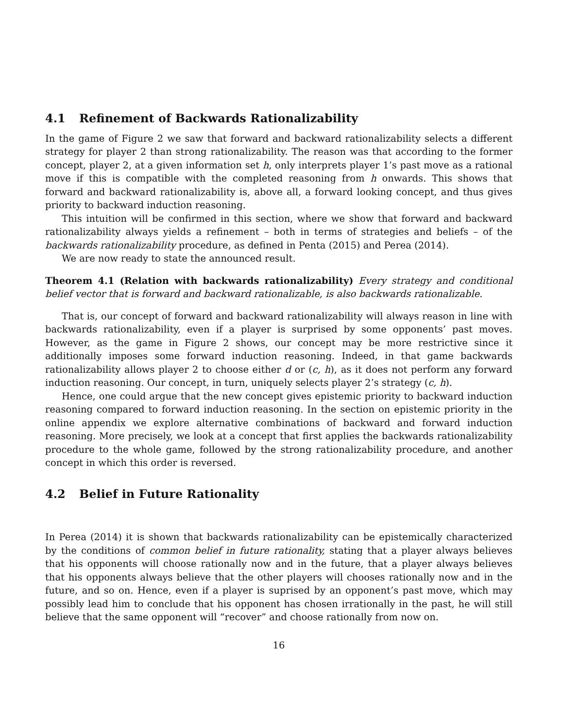4.1 Refinement of Backwards Rationalizability
In the game of Figure 2 we saw that forward and backward rationalizability selects a different strategy for player 2 than strong rationalizability. The reason was that according to the former concept, player 2, at a given information set h, only interprets player 1’s past move as a rational move if this is compatible with the completed reasoning from h onwards. This shows that forward and backward rationalizability is, above all, a forward looking concept, and thus gives priority to backward induction reasoning.
This intuition will be confirmed in this section, where we show that forward and backward rationalizability always yields a refinement – both in terms of strategies and beliefs – of the backwards rationalizability procedure, as defined in Penta (2015) and Perea (2014).
We are now ready to state the announced result.
Theorem 4.1 (Relation with backwards rationalizability) Every strategy and conditional belief vector that is forward and backward rationalizable, is also backwards rationalizable.
That is, our concept of forward and backward rationalizability will always reason in line with backwards rationalizability, even if a player is surprised by some opponents’ past moves. However, as the game in Figure 2 shows, our concept may be more restrictive since it additionally imposes some forward induction reasoning. Indeed, in that game backwards rationalizability allows player 2 to choose either d or (c, h), as it does not perform any forward induction reasoning. Our concept, in turn, uniquely selects player 2’s strategy (c, h).
Hence, one could argue that the new concept gives epistemic priority to backward induction reasoning compared to forward induction reasoning. In the section on epistemic priority in the online appendix we explore alternative combinations of backward and forward induction reasoning. More precisely, we look at a concept that first applies the backwards rationalizability procedure to the whole game, followed by the strong rationalizability procedure, and another concept in which this order is reversed.
4.2 Belief in Future Rationality
In Perea (2014) it is shown that backwards rationalizability can be epistemically characterized by the conditions of common belief in future rationality, stating that a player always believes that his opponents will choose rationally now and in the future, that a player always believes that his opponents always believe that the other players will chooses rationally now and in the future, and so on. Hence, even if a player is suprised by an opponent’s past move, which may possibly lead him to conclude that his opponent has chosen irrationally in the past, he will still believe that the same opponent will “recover” and choose rationally from now on.
16